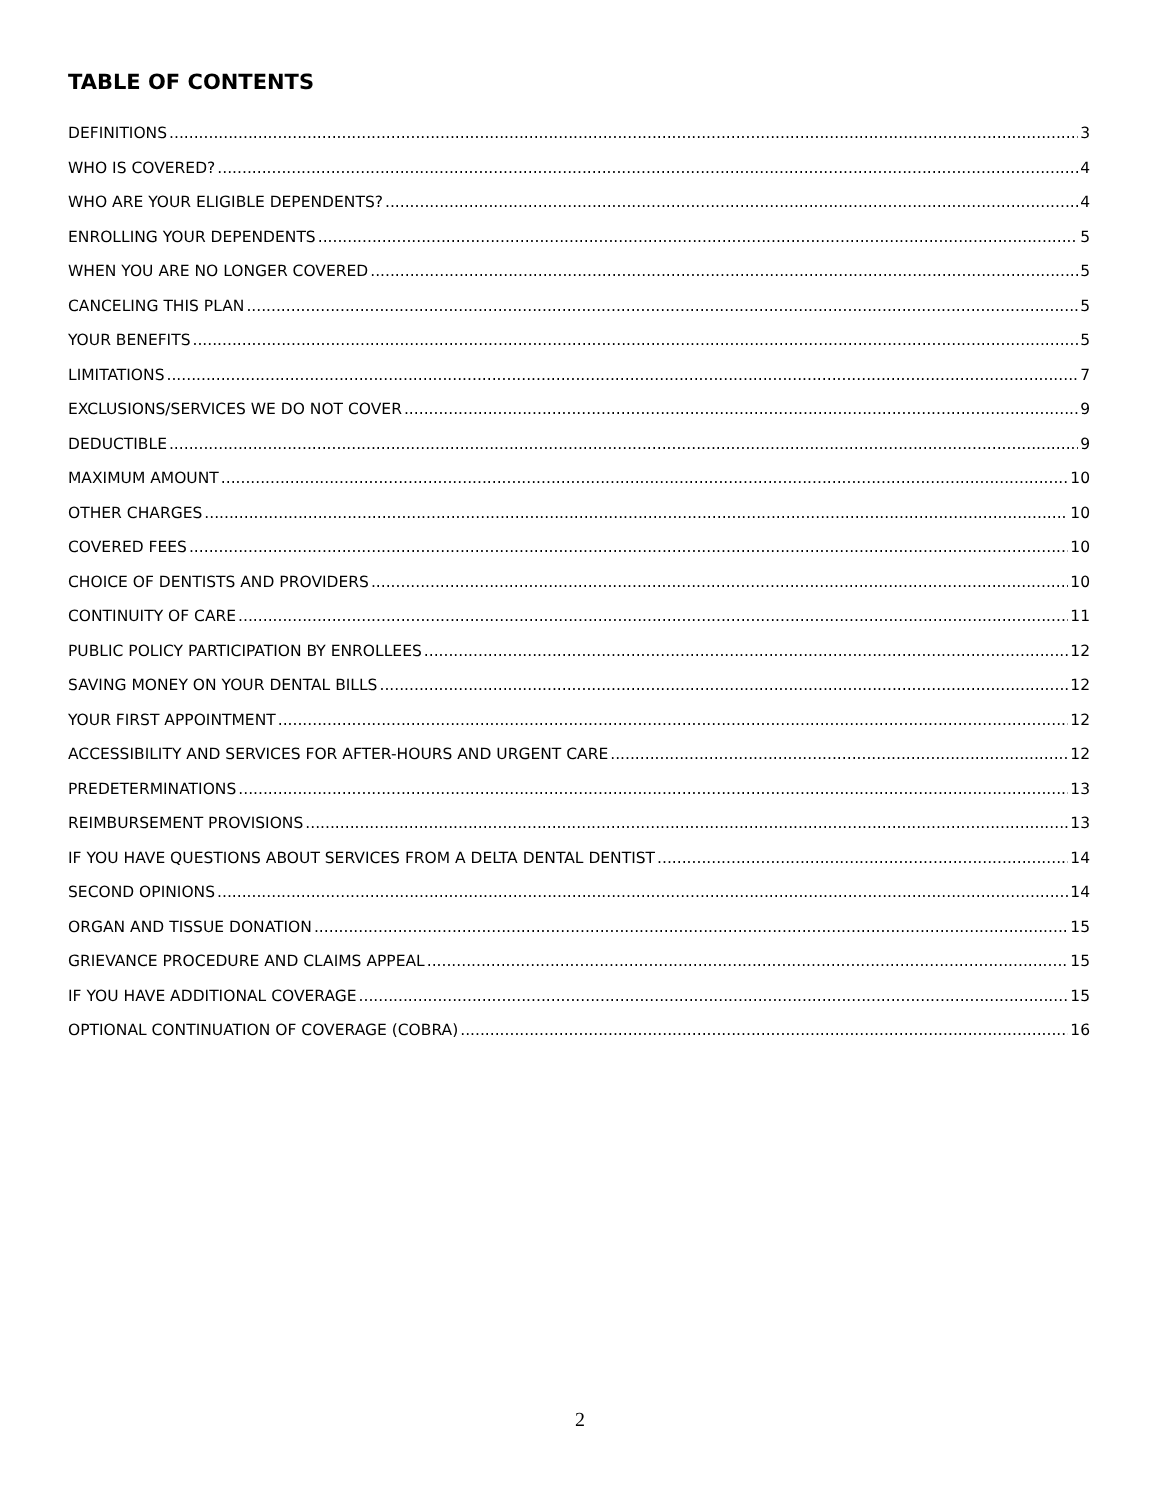TABLE OF CONTENTS
DEFINITIONS 3
WHO IS COVERED? 4
WHO ARE YOUR ELIGIBLE DEPENDENTS? 4
ENROLLING YOUR DEPENDENTS 5
WHEN YOU ARE NO LONGER COVERED 5
CANCELING THIS PLAN 5
YOUR BENEFITS 5
LIMITATIONS 7
EXCLUSIONS/SERVICES WE DO NOT COVER 9
DEDUCTIBLE 9
MAXIMUM AMOUNT 10
OTHER CHARGES 10
COVERED FEES 10
CHOICE OF DENTISTS AND PROVIDERS 10
CONTINUITY OF CARE 11
PUBLIC POLICY PARTICIPATION BY ENROLLEES 12
SAVING MONEY ON YOUR DENTAL BILLS 12
YOUR FIRST APPOINTMENT 12
ACCESSIBILITY AND SERVICES FOR AFTER-HOURS AND URGENT CARE 12
PREDETERMINATIONS 13
REIMBURSEMENT PROVISIONS 13
IF YOU HAVE QUESTIONS ABOUT SERVICES FROM A DELTA DENTAL DENTIST 14
SECOND OPINIONS 14
ORGAN AND TISSUE DONATION 15
GRIEVANCE PROCEDURE AND CLAIMS APPEAL 15
IF YOU HAVE ADDITIONAL COVERAGE 15
OPTIONAL CONTINUATION OF COVERAGE (COBRA) 16
2